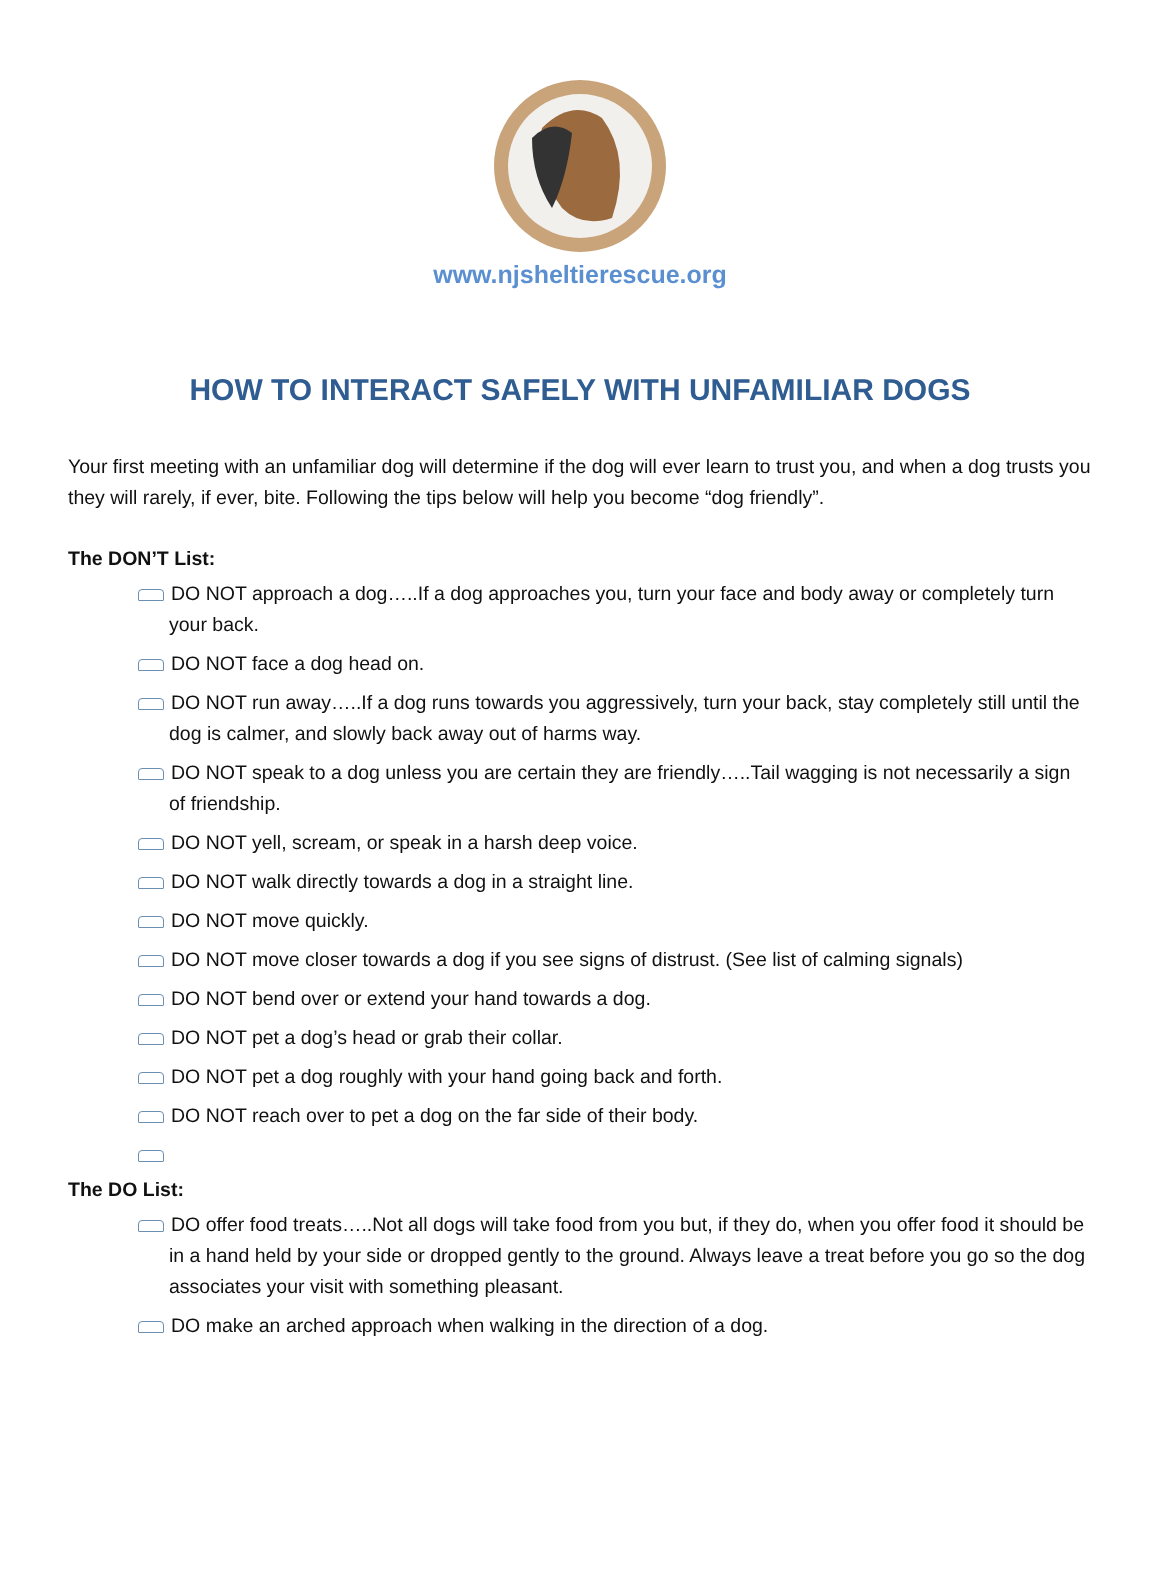www.njsheltierescue.org
HOW TO INTERACT SAFELY WITH UNFAMILIAR DOGS
Your first meeting with an unfamiliar dog will determine if the dog will ever learn to trust you, and when a dog trusts you they will rarely, if ever, bite. Following the tips below will help you become “dog friendly”.
The DON’T List:
DO NOT approach a dog…..If a dog approaches you, turn your face and body away or completely turn your back.
DO NOT face a dog head on.
DO NOT run away…..If a dog runs towards you aggressively, turn your back, stay completely still until the dog is calmer, and slowly back away out of harms way.
DO NOT speak to a dog unless you are certain they are friendly…..Tail wagging is not necessarily a sign of friendship.
DO NOT yell, scream, or speak in a harsh deep voice.
DO NOT walk directly towards a dog in a straight line.
DO NOT move quickly.
DO NOT move closer towards a dog if you see signs of distrust. (See list of calming signals)
DO NOT bend over or extend your hand towards a dog.
DO NOT pet a dog’s head or grab their collar.
DO NOT pet a dog roughly with your hand going back and forth.
DO NOT reach over to pet a dog on the far side of their body.
The DO List:
DO offer food treats…..Not all dogs will take food from you but, if they do, when you offer food it should be in a hand held by your side or dropped gently to the ground. Always leave a treat before you go so the dog associates your visit with something pleasant.
DO make an arched approach when walking in the direction of a dog.